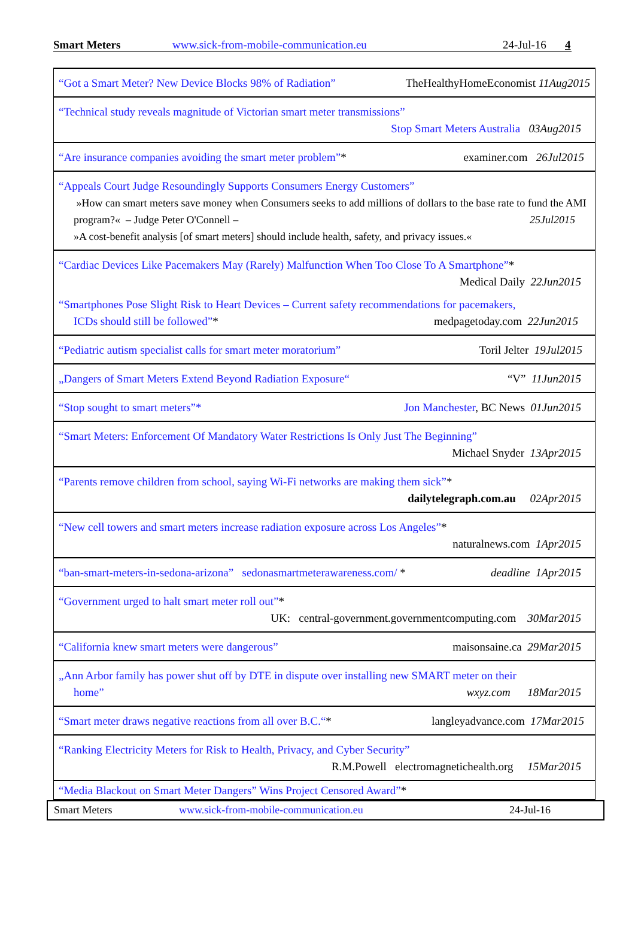Smart Meters www.sick-from-mobile-communication.eu 24-Jul-16 4
| “Got a Smart Meter? New Device Blocks 98% of Radiation” TheHealthyHomeEconomist 11Aug2015 |
| “Technical study reveals magnitude of Victorian smart meter transmissions” Stop Smart Meters Australia 03Aug2015 |
| “Are insurance companies avoiding the smart meter problem” * examiner.com 26Jul2015 |
| “Appeals Court Judge Resoundingly Supports Consumers Energy Customers” »How can smart meters save money when Consumers seeks to add millions of dollars to the base rate to fund the AMI program?« – Judge Peter O'Connell – 25Jul2015 »A cost-benefit analysis [of smart meters] should include health, safety, and privacy issues.« |
| “Cardiac Devices Like Pacemakers May (Rarely) Malfunction When Too Close To A Smartphone” * Medical Daily 22Jun2015 “Smartphones Pose Slight Risk to Heart Devices – Current safety recommendations for pacemakers, ICDs should still be followed” * medpagetoday.com 22Jun2015 |
| “Pediatric autism specialist calls for smart meter moratorium” Toril Jelter 19Jul2015 |
| „Dangers of Smart Meters Extend Beyond Radiation Exposure“ “V” 11Jun2015 |
| “Stop sought to smart meters”* Jon Manchester , BC News 01Jun2015 |
| “Smart Meters: Enforcement Of Mandatory Water Restrictions Is Only Just The Beginning” Michael Snyder 13Apr2015 |
| “Parents remove children from school, saying Wi-Fi networks are making them sick” * dailytelegraph.com.au 02Apr2015 |
| “New cell towers and smart meters increase radiation exposure across Los Angeles” * naturalnews.com 1Apr2015 |
| “ban-smart-meters-in-sedona-arizona” sedonasmartmeterawareness.com/ * deadline 1Apr2015 |
| “Government urged to halt smart meter roll out” * UK: central-government.governmentcomputing.com 30Mar2015 |
| “California knew smart meters were dangerous” maisonsaine.ca 29Mar2015 |
| „Ann Arbor family has power shut off by DTE in dispute over installing new SMART meter on their home” wxyz.com 18Mar2015 |
| “Smart meter draws negative reactions from all over B.C.“ * langleyadvance.com 17Mar2015 |
| “Ranking Electricity Meters for Risk to Health, Privacy, and Cyber Security” R.M.Powell electromagnetichealth.org 15Mar2015 |
| “Media Blackout on Smart Meter Dangers” Wins Project Censored Award” * |
Smart Meters www.sick-from-mobile-communication.eu 24-Jul-16